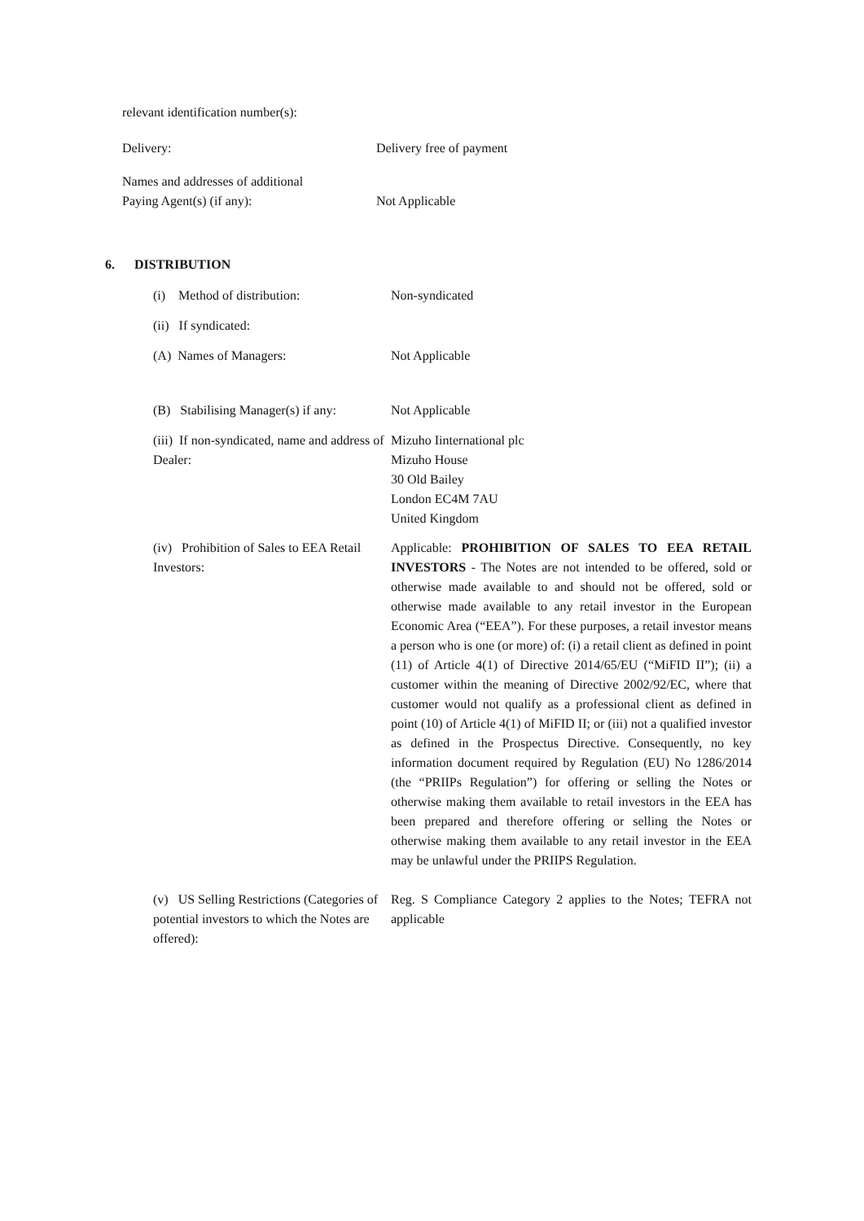relevant identification number(s):
Delivery: Delivery free of payment
Names and addresses of additional
Paying Agent(s) (if any):
Not Applicable
6. DISTRIBUTION
(i) Method of distribution: Non-syndicated
(ii) If syndicated:
(A) Names of Managers: Not Applicable
(B) Stabilising Manager(s) if any:
Not Applicable
(iii) If non-syndicated, name and address of Dealer:
Mizuho Iinternational plc
Mizuho House
30 Old Bailey
London EC4M 7AU
United Kingdom
(iv) Prohibition of Sales to EEA Retail Investors:
Applicable: PROHIBITION OF SALES TO EEA RETAIL INVESTORS - The Notes are not intended to be offered, sold or otherwise made available to and should not be offered, sold or otherwise made available to any retail investor in the European Economic Area (“EEA”). For these purposes, a retail investor means a person who is one (or more) of: (i) a retail client as defined in point (11) of Article 4(1) of Directive 2014/65/EU (“MiFID II”); (ii) a customer within the meaning of Directive 2002/92/EC, where that customer would not qualify as a professional client as defined in point (10) of Article 4(1) of MiFID II; or (iii) not a qualified investor as defined in the Prospectus Directive. Consequently, no key information document required by Regulation (EU) No 1286/2014 (the “PRIIPs Regulation”) for offering or selling the Notes or otherwise making them available to retail investors in the EEA has been prepared and therefore offering or selling the Notes or otherwise making them available to any retail investor in the EEA may be unlawful under the PRIIPS Regulation.
(v) US Selling Restrictions (Categories of potential investors to which the Notes are offered):
Reg. S Compliance Category 2 applies to the Notes; TEFRA not applicable